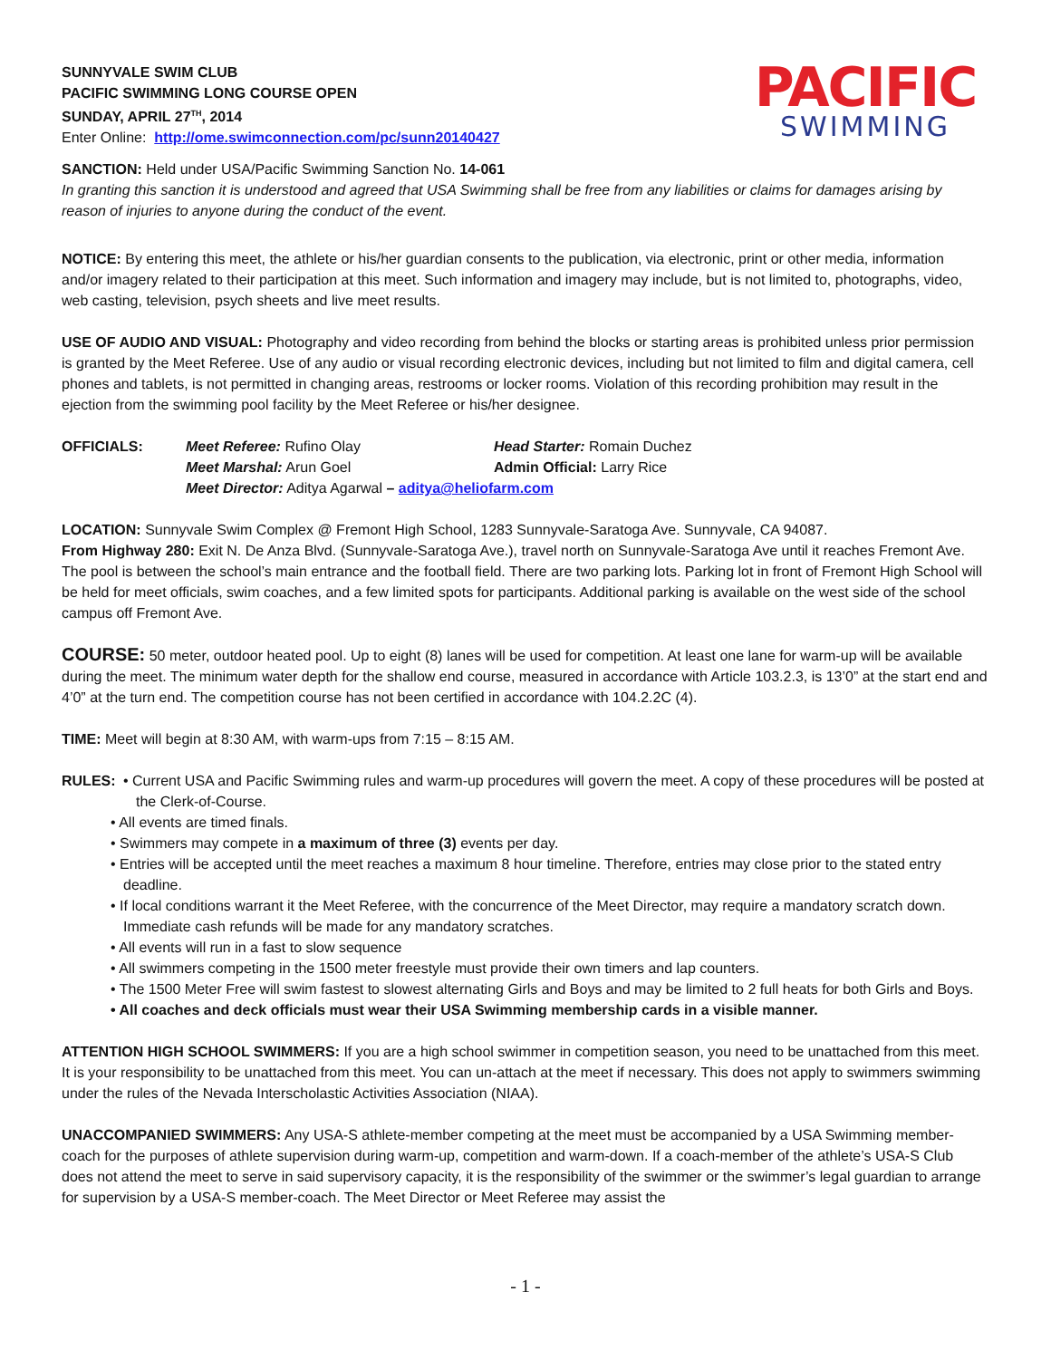SUNNYVALE SWIM CLUB
PACIFIC SWIMMING LONG COURSE OPEN
SUNDAY, APRIL 27<sup>TH</sup>, 2014
Enter Online: http://ome.swimconnection.com/pc/sunn20140427
PACIFIC
SWIMMING
SANCTION: Held under USA/Pacific Swimming Sanction No. 14-061
In granting this sanction it is understood and agreed that USA Swimming shall be free from any liabilities or claims for damages arising by reason of injuries to anyone during the conduct of the event.
NOTICE: By entering this meet, the athlete or his/her guardian consents to the publication, via electronic, print or other media, information and/or imagery related to their participation at this meet. Such information and imagery may include, but is not limited to, photographs, video, web casting, television, psych sheets and live meet results.
USE OF AUDIO AND VISUAL: Photography and video recording from behind the blocks or starting areas is prohibited unless prior permission is granted by the Meet Referee. Use of any audio or visual recording electronic devices, including but not limited to film and digital camera, cell phones and tablets, is not permitted in changing areas, restrooms or locker rooms. Violation of this recording prohibition may result in the ejection from the swimming pool facility by the Meet Referee or his/her designee.
OFFICIALS:
Meet Referee: Rufino Olay
Head Starter: Romain Duchez
Meet Marshal: Arun Goel
Admin Official: Larry Rice
Meet Director: Aditya Agarwal – aditya@heliofarm.com
LOCATION: Sunnyvale Swim Complex @ Fremont High School, 1283 Sunnyvale-Saratoga Ave. Sunnyvale, CA 94087.
From Highway 280: Exit N. De Anza Blvd. (Sunnyvale-Saratoga Ave.), travel north on Sunnyvale-Saratoga Ave until it reaches Fremont Ave. The pool is between the school’s main entrance and the football field. There are two parking lots. Parking lot in front of Fremont High School will be held for meet officials, swim coaches, and a few limited spots for participants. Additional parking is available on the west side of the school campus off Fremont Ave.
COURSE: 50 meter, outdoor heated pool. Up to eight (8) lanes will be used for competition. At least one lane for warm-up will be available during the meet. The minimum water depth for the shallow end course, measured in accordance with Article 103.2.3, is 13’0” at the start end and 4’0” at the turn end. The competition course has not been certified in accordance with 104.2.2C (4).
TIME: Meet will begin at 8:30 AM, with warm-ups from 7:15 – 8:15 AM.
RULES: • Current USA and Pacific Swimming rules and warm-up procedures will govern the meet. A copy of these procedures will be posted at the Clerk-of-Course.
• All events are timed finals.
• Swimmers may compete in a maximum of three (3) events per day.
• Entries will be accepted until the meet reaches a maximum 8 hour timeline. Therefore, entries may close prior to the stated entry deadline.
• If local conditions warrant it the Meet Referee, with the concurrence of the Meet Director, may require a mandatory scratch down. Immediate cash refunds will be made for any mandatory scratches.
• All events will run in a fast to slow sequence
• All swimmers competing in the 1500 meter freestyle must provide their own timers and lap counters.
• The 1500 Meter Free will swim fastest to slowest alternating Girls and Boys and may be limited to 2 full heats for both Girls and Boys.
• All coaches and deck officials must wear their USA Swimming membership cards in a visible manner.
ATTENTION HIGH SCHOOL SWIMMERS: If you are a high school swimmer in competition season, you need to be unattached from this meet. It is your responsibility to be unattached from this meet. You can un-attach at the meet if necessary. This does not apply to swimmers swimming under the rules of the Nevada Interscholastic Activities Association (NIAA).
UNACCOMPANIED SWIMMERS: Any USA-S athlete-member competing at the meet must be accompanied by a USA Swimming member-coach for the purposes of athlete supervision during warm-up, competition and warm-down. If a coach-member of the athlete’s USA-S Club does not attend the meet to serve in said supervisory capacity, it is the responsibility of the swimmer or the swimmer’s legal guardian to arrange for supervision by a USA-S member-coach. The Meet Director or Meet Referee may assist the
- 1 -